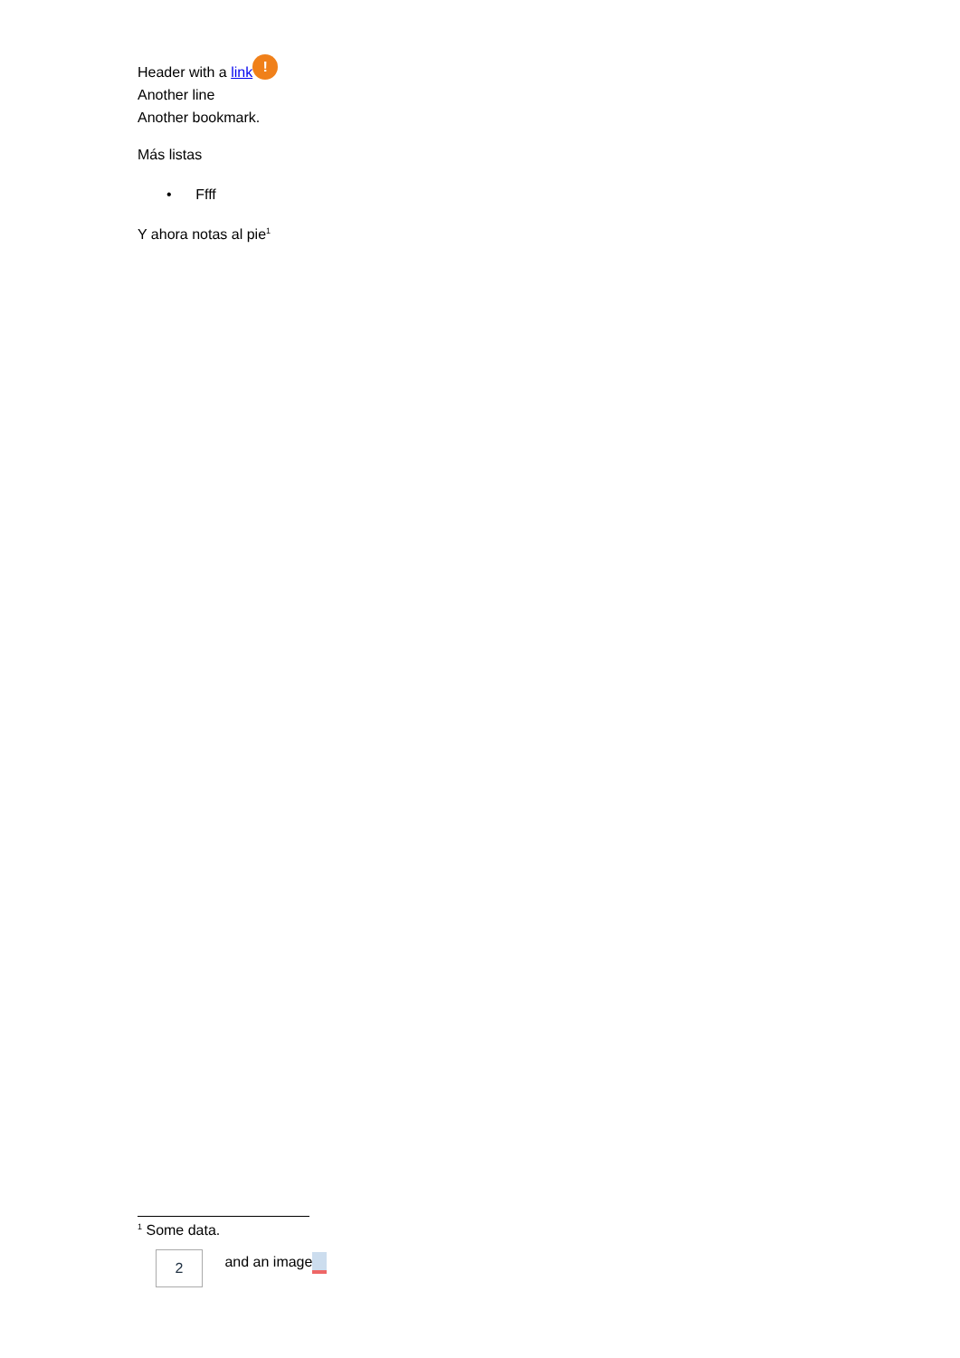Header with a link!
Another line
Another bookmark.
Más listas
• Ffff
Y ahora notas al pie<sup>1</sup>
<sup>1</sup> Some data.
2 and an image